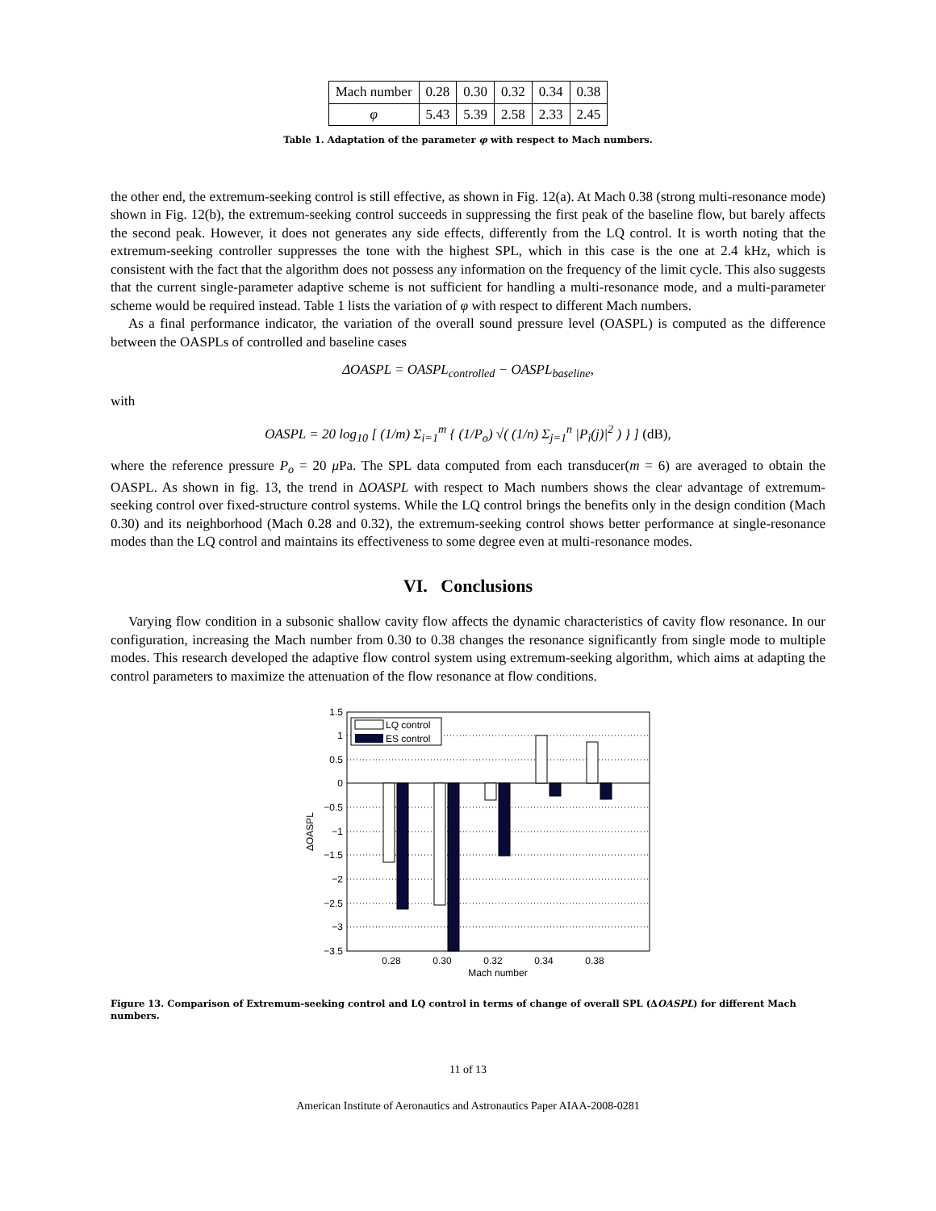| Mach number | 0.28 | 0.30 | 0.32 | 0.34 | 0.38 |
| φ | 5.43 | 5.39 | 2.58 | 2.33 | 2.45 |
Table 1. Adaptation of the parameter φ with respect to Mach numbers.
the other end, the extremum-seeking control is still effective, as shown in Fig. 12(a). At Mach 0.38 (strong multi-resonance mode) shown in Fig. 12(b), the extremum-seeking control succeeds in suppressing the first peak of the baseline flow, but barely affects the second peak. However, it does not generates any side effects, differently from the LQ control. It is worth noting that the extremum-seeking controller suppresses the tone with the highest SPL, which in this case is the one at 2.4 kHz, which is consistent with the fact that the algorithm does not possess any information on the frequency of the limit cycle. This also suggests that the current single-parameter adaptive scheme is not sufficient for handling a multi-resonance mode, and a multi-parameter scheme would be required instead. Table 1 lists the variation of φ with respect to different Mach numbers.
As a final performance indicator, the variation of the overall sound pressure level (OASPL) is computed as the difference between the OASPLs of controlled and baseline cases
ΔOASPL = OASPL<sub>controlled</sub> − OASPL<sub>baseline</sub>,
with
OASPL = 20 log<sub>10</sub> [ (1/m) Σ<sub>i=1</sub><sup>m</sup> { (1/P<sub>o</sub>) √( (1/n) Σ<sub>j=1</sub><sup>n</sup> |P<sub>i</sub>(j)|<sup>2</sup> ) } ] (dB),
where the reference pressure P<sub>o</sub> = 20 μ Pa. The SPL data computed from each transducer(m = 6) are averaged to obtain the OASPL. As shown in fig. 13, the trend in ΔOASPL with respect to Mach numbers shows the clear advantage of extremum-seeking control over fixed-structure control systems. While the LQ control brings the benefits only in the design condition (Mach 0.30) and its neighborhood (Mach 0.28 and 0.32), the extremum-seeking control shows better performance at single-resonance modes than the LQ control and maintains its effectiveness to some degree even at multi-resonance modes.
VI. Conclusions
Varying flow condition in a subsonic shallow cavity flow affects the dynamic characteristics of cavity flow resonance. In our configuration, increasing the Mach number from 0.30 to 0.38 changes the resonance significantly from single mode to multiple modes. This research developed the adaptive flow control system using extremum-seeking algorithm, which aims at adapting the control parameters to maximize the attenuation of the flow resonance at flow conditions.
1.5
1
0.5
0
−0.5
−1
−1.5
−2
−2.5
−3
−3.5
LQ control
ES control
0.28
0.30
0.32
0.34
0.38
Mach number
ΔOASPL
Figure 13. Comparison of Extremum-seeking control and LQ control in terms of change of overall SPL (ΔOASPL) for different Mach numbers.
11 of 13
American Institute of Aeronautics and Astronautics Paper AIAA-2008-0281